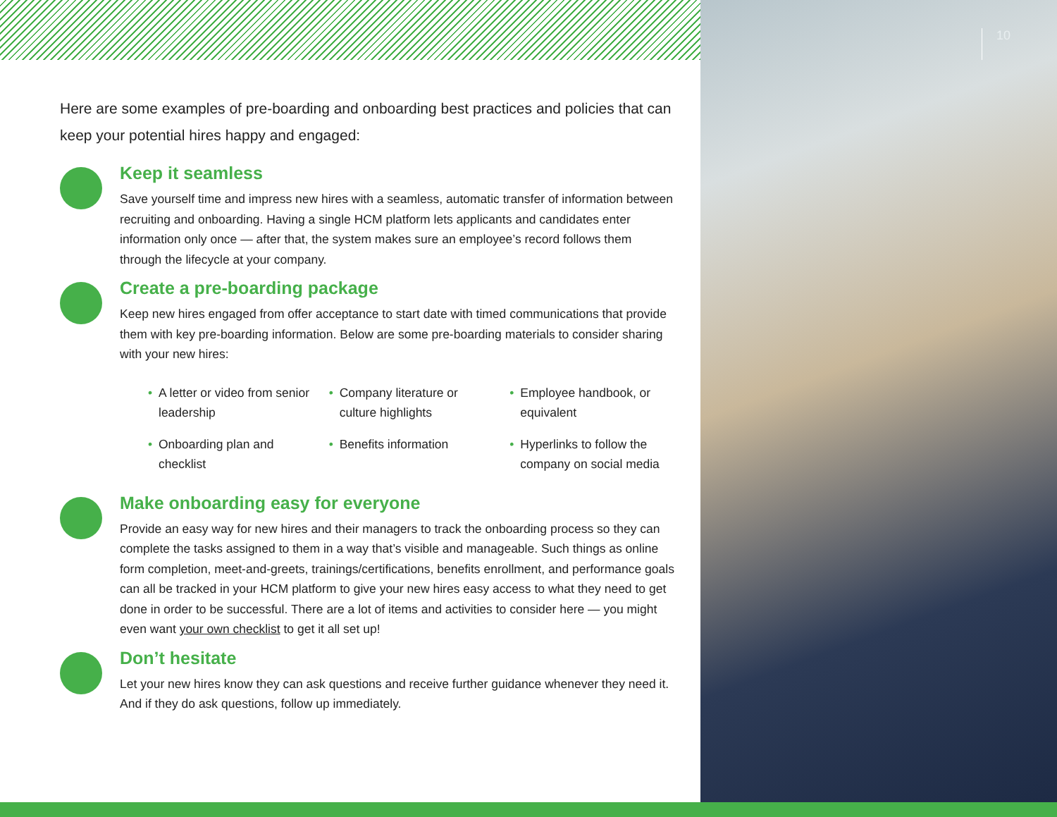10
Here are some examples of pre-boarding and onboarding best practices and policies that can keep your potential hires happy and engaged:
Keep it seamless
Save yourself time and impress new hires with a seamless, automatic transfer of information between recruiting and onboarding. Having a single HCM platform lets applicants and candidates enter information only once — after that, the system makes sure an employee’s record follows them through the lifecycle at your company.
Create a pre-boarding package
Keep new hires engaged from offer acceptance to start date with timed communications that provide them with key pre-boarding information. Below are some pre-boarding materials to consider sharing with your new hires:
• A letter or video from senior leadership
• Company literature or culture highlights
• Employee handbook, or equivalent
• Onboarding plan and checklist
• Benefits information
• Hyperlinks to follow the company on social media
Make onboarding easy for everyone
Provide an easy way for new hires and their managers to track the onboarding process so they can complete the tasks assigned to them in a way that’s visible and manageable. Such things as online form completion, meet-and-greets, trainings/certifications, benefits enrollment, and performance goals can all be tracked in your HCM platform to give your new hires easy access to what they need to get done in order to be successful. There are a lot of items and activities to consider here — you might even want your own checklist to get it all set up!
Don’t hesitate
Let your new hires know they can ask questions and receive further guidance whenever they need it. And if they do ask questions, follow up immediately.